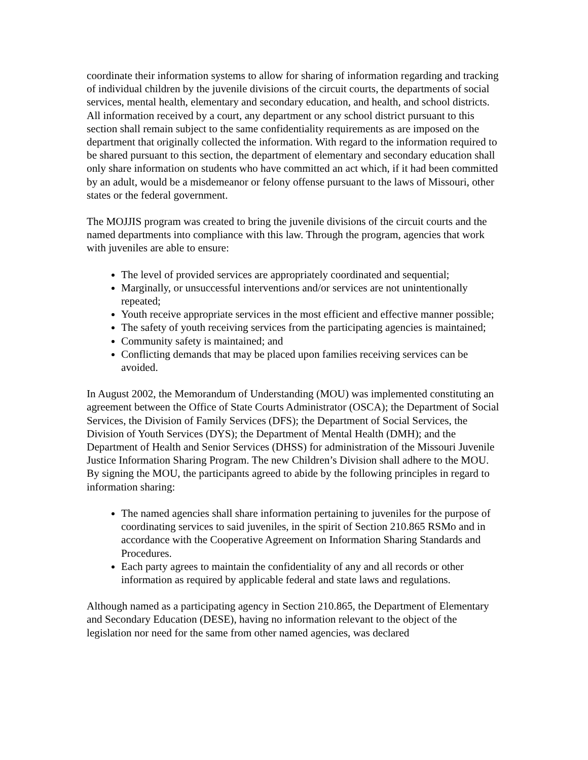coordinate their information systems to allow for sharing of information regarding and tracking of individual children by the juvenile divisions of the circuit courts, the departments of social services, mental health, elementary and secondary education, and health, and school districts. All information received by a court, any department or any school district pursuant to this section shall remain subject to the same confidentiality requirements as are imposed on the department that originally collected the information. With regard to the information required to be shared pursuant to this section, the department of elementary and secondary education shall only share information on students who have committed an act which, if it had been committed by an adult, would be a misdemeanor or felony offense pursuant to the laws of Missouri, other states or the federal government.
The MOJJIS program was created to bring the juvenile divisions of the circuit courts and the named departments into compliance with this law. Through the program, agencies that work with juveniles are able to ensure:
The level of provided services are appropriately coordinated and sequential;
Marginally, or unsuccessful interventions and/or services are not unintentionally repeated;
Youth receive appropriate services in the most efficient and effective manner possible;
The safety of youth receiving services from the participating agencies is maintained;
Community safety is maintained; and
Conflicting demands that may be placed upon families receiving services can be avoided.
In August 2002, the Memorandum of Understanding (MOU) was implemented constituting an agreement between the Office of State Courts Administrator (OSCA); the Department of Social Services, the Division of Family Services (DFS); the Department of Social Services, the Division of Youth Services (DYS); the Department of Mental Health (DMH); and the Department of Health and Senior Services (DHSS) for administration of the Missouri Juvenile Justice Information Sharing Program. The new Children’s Division shall adhere to the MOU. By signing the MOU, the participants agreed to abide by the following principles in regard to information sharing:
The named agencies shall share information pertaining to juveniles for the purpose of coordinating services to said juveniles, in the spirit of Section 210.865 RSMo and in accordance with the Cooperative Agreement on Information Sharing Standards and Procedures.
Each party agrees to maintain the confidentiality of any and all records or other information as required by applicable federal and state laws and regulations.
Although named as a participating agency in Section 210.865, the Department of Elementary and Secondary Education (DESE), having no information relevant to the object of the legislation nor need for the same from other named agencies, was declared